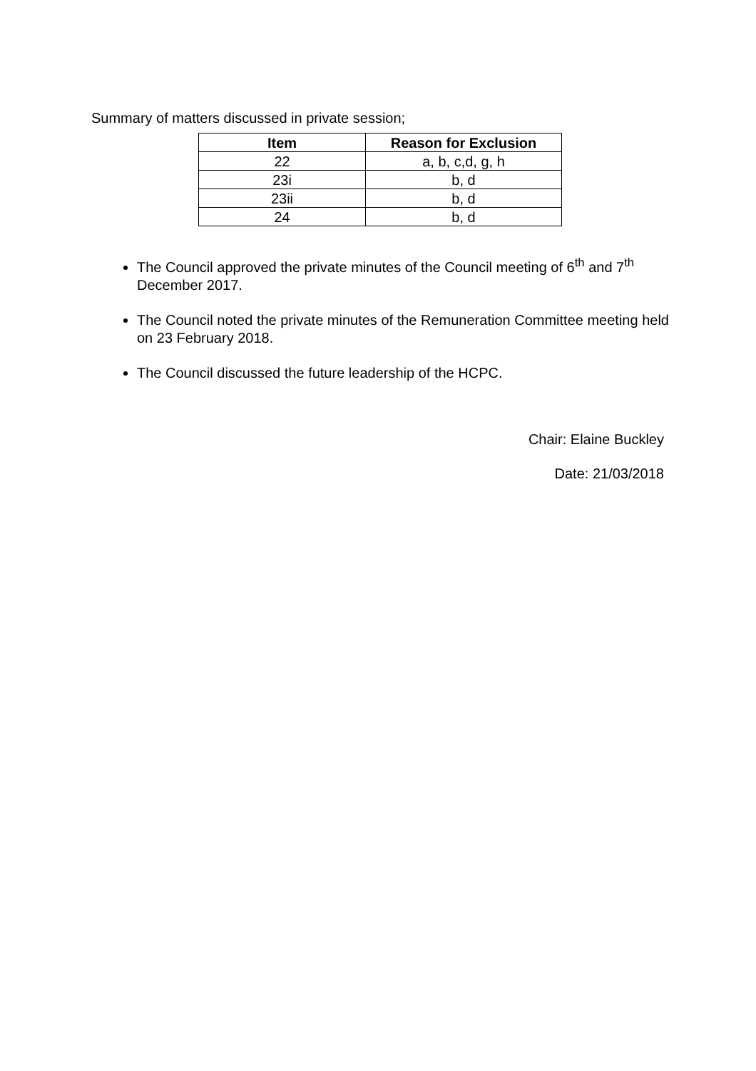Summary of matters discussed in private session;
| Item | Reason for Exclusion |
| --- | --- |
| 22 | a, b, c,d, g, h |
| 23i | b, d |
| 23ii | b, d |
| 24 | b, d |
The Council approved the private minutes of the Council meeting of 6<sup>th</sup> and 7<sup>th</sup> December 2017.
The Council noted the private minutes of the Remuneration Committee meeting held on 23 February 2018.
The Council discussed the future leadership of the HCPC.
Chair: Elaine Buckley
Date: 21/03/2018